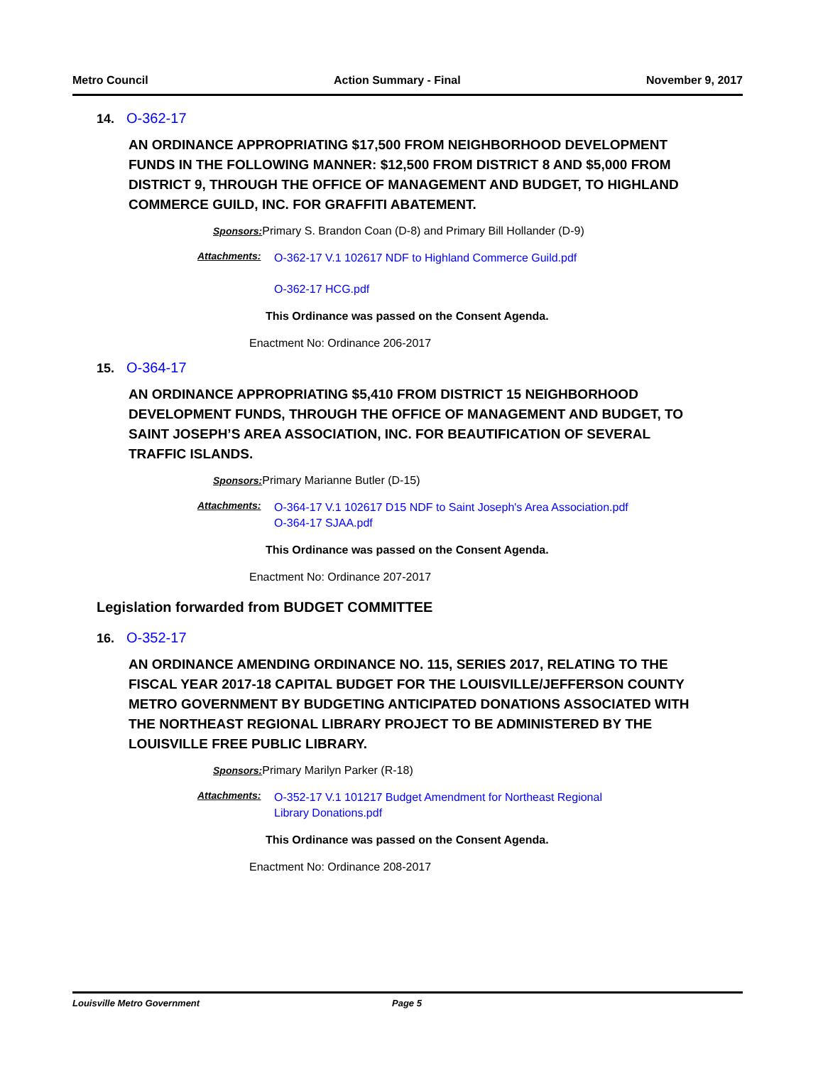Metro Council Action Summary - Final November 9, 2017
14. O-362-17
AN ORDINANCE APPROPRIATING $17,500 FROM NEIGHBORHOOD DEVELOPMENT FUNDS IN THE FOLLOWING MANNER: $12,500 FROM DISTRICT 8 AND $5,000 FROM DISTRICT 9, THROUGH THE OFFICE OF MANAGEMENT AND BUDGET, TO HIGHLAND COMMERCE GUILD, INC. FOR GRAFFITI ABATEMENT.
Sponsors: Primary S. Brandon Coan (D-8) and Primary Bill Hollander (D-9)
Attachments:
O-362-17 V.1 102617 NDF to Highland Commerce Guild.pdf
O-362-17 HCG.pdf
This Ordinance was passed on the Consent Agenda.
Enactment No: Ordinance 206-2017
15. O-364-17
AN ORDINANCE APPROPRIATING $5,410 FROM DISTRICT 15 NEIGHBORHOOD DEVELOPMENT FUNDS, THROUGH THE OFFICE OF MANAGEMENT AND BUDGET, TO SAINT JOSEPH’S AREA ASSOCIATION, INC. FOR BEAUTIFICATION OF SEVERAL TRAFFIC ISLANDS.
Sponsors: Primary Marianne Butler (D-15)
Attachments:
O-364-17 V.1 102617 D15 NDF to Saint Joseph's Area Association.pdf
O-364-17 SJAA.pdf
This Ordinance was passed on the Consent Agenda.
Enactment No: Ordinance 207-2017
Legislation forwarded from BUDGET COMMITTEE
16. O-352-17
AN ORDINANCE AMENDING ORDINANCE NO. 115, SERIES 2017, RELATING TO THE FISCAL YEAR 2017-18 CAPITAL BUDGET FOR THE LOUISVILLE/JEFFERSON COUNTY METRO GOVERNMENT BY BUDGETING ANTICIPATED DONATIONS ASSOCIATED WITH THE NORTHEAST REGIONAL LIBRARY PROJECT TO BE ADMINISTERED BY THE LOUISVILLE FREE PUBLIC LIBRARY.
Sponsors: Primary Marilyn Parker (R-18)
Attachments:
O-352-17 V.1 101217 Budget Amendment for Northeast Regional Library Donations.pdf
This Ordinance was passed on the Consent Agenda.
Enactment No: Ordinance 208-2017
Louisville Metro Government Page 5